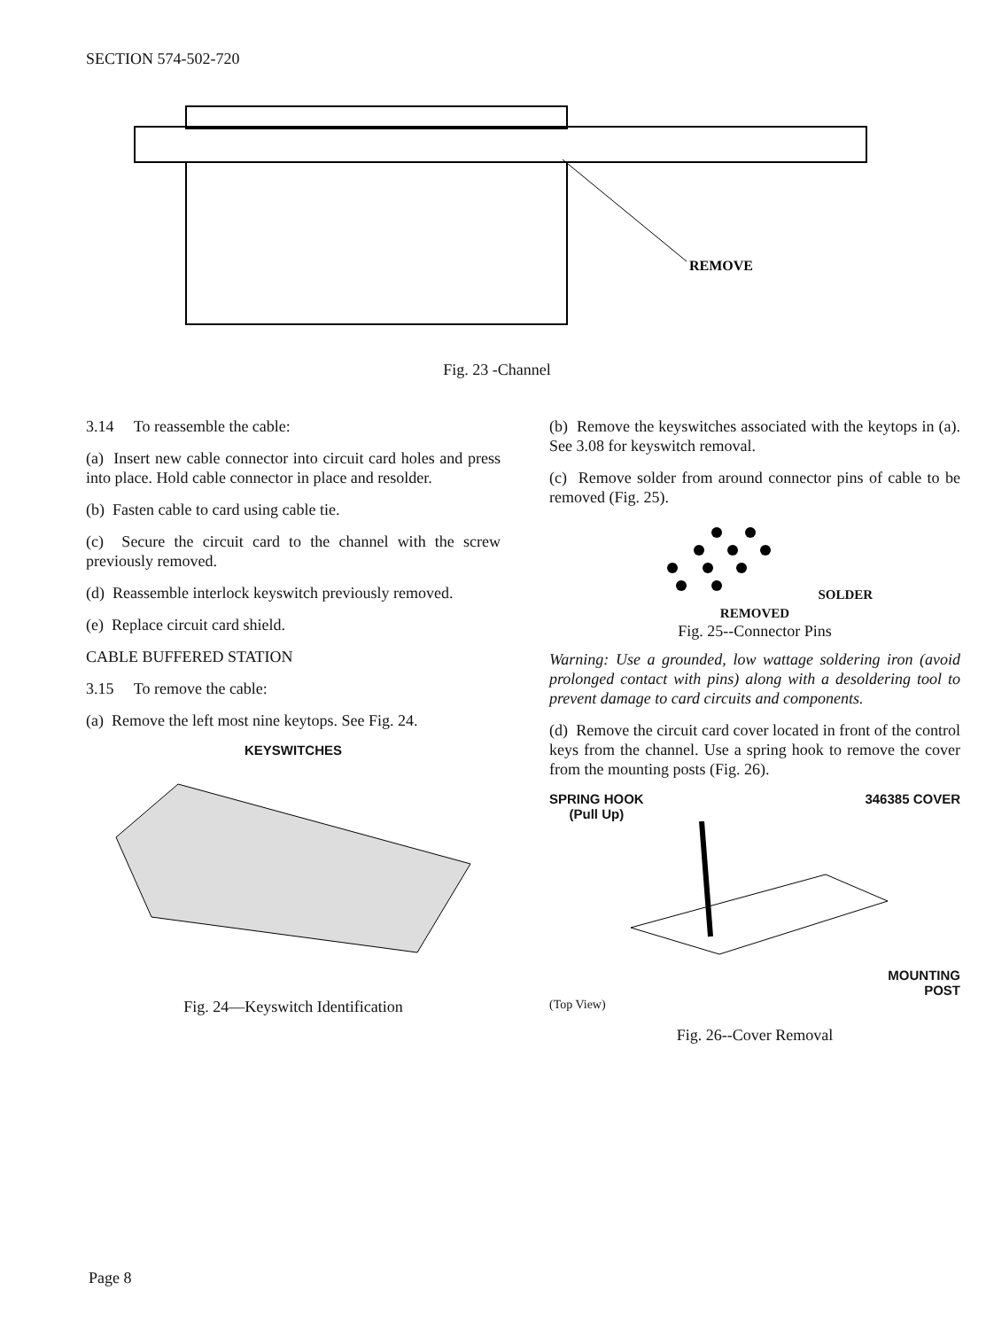SECTION 574-502-720
REMOVE
Fig. 23 -Channel
3.14 To reassemble the cable:
(a) Insert new cable connector into circuit card holes and press into place. Hold cable connector in place and resolder.
(b) Fasten cable to card using cable tie.
(c) Secure the circuit card to the channel with the screw previously removed.
(d) Reassemble interlock keyswitch previously removed.
(e) Replace circuit card shield.
CABLE BUFFERED STATION
3.15 To remove the cable:
(a) Remove the left most nine keytops. See Fig. 24.
KEYSWITCHES
Fig. 24—Keyswitch Identification
(b) Remove the keyswitches associated with the keytops in (a). See 3.08 for keyswitch removal.
(c) Remove solder from around connector pins of cable to be removed (Fig. 25).
SOLDER
REMOVED
Fig. 25--Connector Pins
Warning: Use a grounded, low wattage soldering iron (avoid prolonged contact with pins) along with a desoldering tool to prevent damage to card circuits and components.
(d) Remove the circuit card cover located in front of the control keys from the channel. Use a spring hook to remove the cover from the mounting posts (Fig. 26).
SPRING HOOK
(Pull Up) 346385 COVER
MOUNTING
POST
(Top View)
Fig. 26--Cover Removal
Page 8